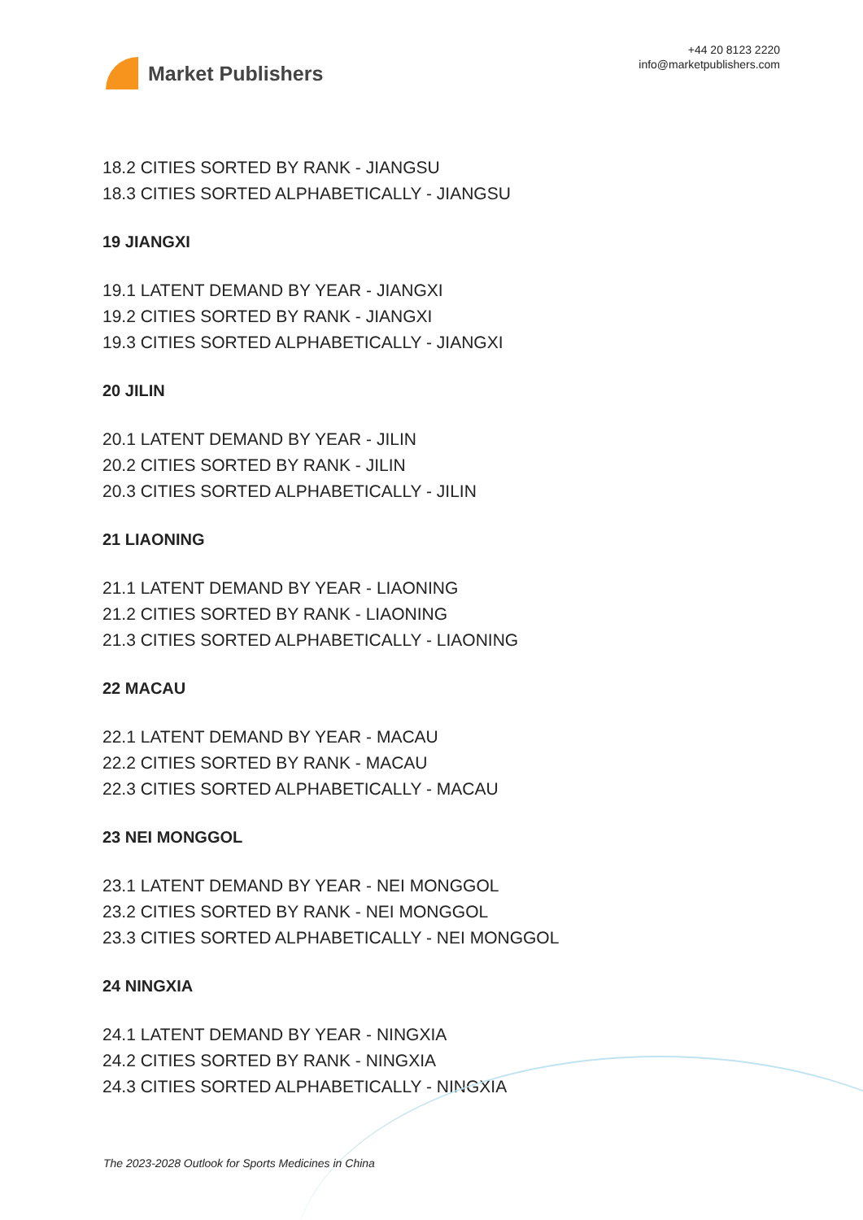Market Publishers
+44 20 8123 2220
info@marketpublishers.com
18.2 CITIES SORTED BY RANK - JIANGSU
18.3 CITIES SORTED ALPHABETICALLY - JIANGSU
19 JIANGXI
19.1 LATENT DEMAND BY YEAR - JIANGXI
19.2 CITIES SORTED BY RANK - JIANGXI
19.3 CITIES SORTED ALPHABETICALLY - JIANGXI
20 JILIN
20.1 LATENT DEMAND BY YEAR - JILIN
20.2 CITIES SORTED BY RANK - JILIN
20.3 CITIES SORTED ALPHABETICALLY - JILIN
21 LIAONING
21.1 LATENT DEMAND BY YEAR - LIAONING
21.2 CITIES SORTED BY RANK - LIAONING
21.3 CITIES SORTED ALPHABETICALLY - LIAONING
22 MACAU
22.1 LATENT DEMAND BY YEAR - MACAU
22.2 CITIES SORTED BY RANK - MACAU
22.3 CITIES SORTED ALPHABETICALLY - MACAU
23 NEI MONGGOL
23.1 LATENT DEMAND BY YEAR - NEI MONGGOL
23.2 CITIES SORTED BY RANK - NEI MONGGOL
23.3 CITIES SORTED ALPHABETICALLY - NEI MONGGOL
24 NINGXIA
24.1 LATENT DEMAND BY YEAR - NINGXIA
24.2 CITIES SORTED BY RANK - NINGXIA
24.3 CITIES SORTED ALPHABETICALLY - NINGXIA
The 2023-2028 Outlook for Sports Medicines in China